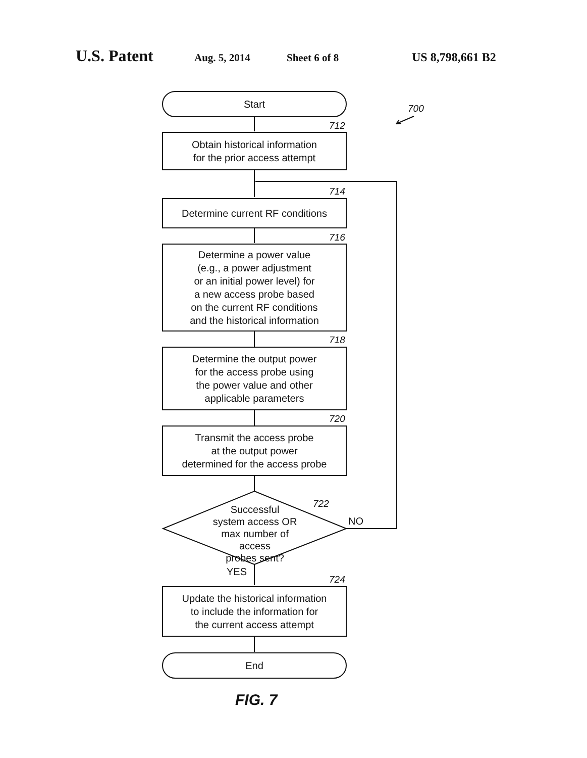U.S. Patent Aug. 5, 2014 Sheet 6 of 8 US 8,798,661 B2
Start
700
712
Obtain historical information
for the prior access attempt
714
Determine current RF conditions
716
Determine a power value
(e.g., a power adjustment
or an initial power level) for
a new access probe based
on the current RF conditions
and the historical information
718
Determine the output power
for the access probe using
the power value and other
applicable parameters
720
Transmit the access probe
at the output power
determined for the access probe
722
Successful
system access OR
max number of access
probes sent?
NO
YES
724
Update the historical information
to include the information for
the current access attempt
End
FIG. 7